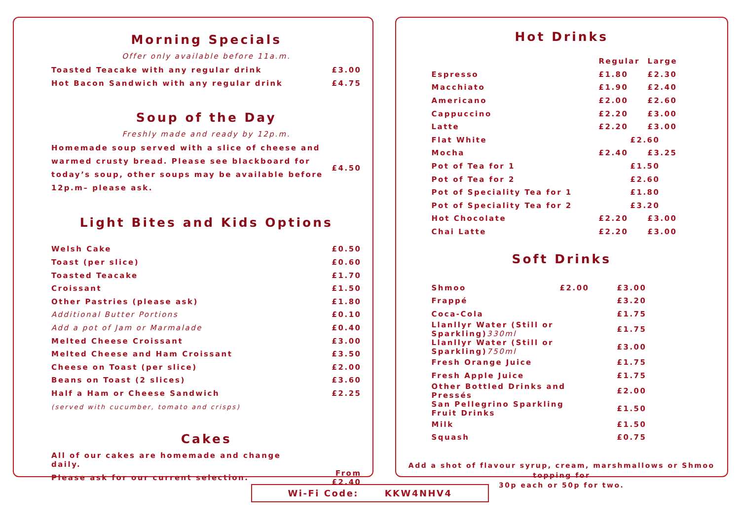Morning Specials
Offer only available before 11a.m.
| Toasted Teacake with any regular drink | £3.00 |
| Hot Bacon Sandwich with any regular drink | £4.75 |
Soup of the Day
Freshly made and ready by 12p.m.
| Homemade soup served with a slice of cheese and warmed crusty bread. Please see blackboard for today’s soup, other soups may be available before 12p.m– please ask. | £4.50 |
Light Bites and Kids Options
| Welsh Cake | £0.50 |
| Toast (per slice) | £0.60 |
| Toasted Teacake | £1.70 |
| Croissant | £1.50 |
| Other Pastries (please ask) | £1.80 |
| Additional Butter Portions | £0.10 |
| Add a pot of Jam or Marmalade | £0.40 |
| Melted Cheese Croissant | £3.00 |
| Melted Cheese and Ham Croissant | £3.50 |
| Cheese on Toast (per slice) | £2.00 |
| Beans on Toast (2 slices) | £3.60 |
| Half a Ham or Cheese Sandwich | £2.25 |
| (served with cucumber, tomato and crisps) | |
Cakes
| All of our cakes are homemade and change daily. | |
| Please ask for our current selection. | From £2.40 |
Hot Drinks
| | Regular | Large |
| --- | --- | --- |
| Espresso | £1.80 | £2.30 |
| Macchiato | £1.90 | £2.40 |
| Americano | £2.00 | £2.60 |
| Cappuccino | £2.20 | £3.00 |
| Latte | £2.20 | £3.00 |
| Flat White | £2.60 | |
| Mocha | £2.40 | £3.25 |
| Pot of Tea for 1 | £1.50 | |
| Pot of Tea for 2 | £2.60 | |
| Pot of Speciality Tea for 1 | £1.80 | |
| Pot of Speciality Tea for 2 | £3.20 | |
| Hot Chocolate | £2.20 | £3.00 |
| Chai Latte | £2.20 | £3.00 |
Soft Drinks
| Shmoo £2.00 | £3.00 |
| Frappé | £3.20 |
| Coca-Cola | £1.75 |
| Llanllyr Water (Still or Sparkling) 330ml | £1.75 |
| Llanllyr Water (Still or Sparkling) 750ml | £3.00 |
| Fresh Orange Juice | £1.75 |
| Fresh Apple Juice | £1.75 |
| Other Bottled Drinks and Pressés | £2.00 |
| San Pellegrino Sparkling Fruit Drinks | £1.50 |
| Milk | £1.50 |
| Squash | £0.75 |
Add a shot of flavour syrup, cream, marshmallows or Shmoo topping for
30p each or 50p for two.
Wi-Fi Code: KKW4NHV4